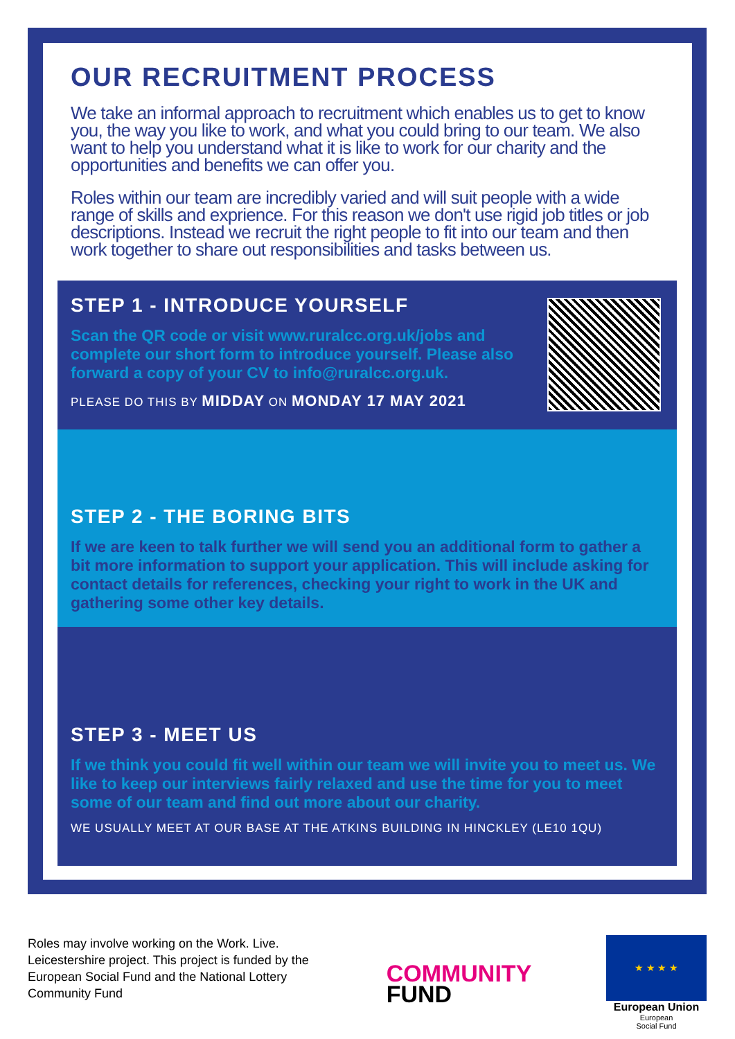OUR RECRUITMENT PROCESS
We take an informal approach to recruitment which enables us to get to know you, the way you like to work, and what you could bring to our team. We also want to help you understand what it is like to work for our charity and the opportunities and benefits we can offer you.
Roles within our team are incredibly varied and will suit people with a wide range of skills and exprience. For this reason we don't use rigid job titles or job descriptions. Instead we recruit the right people to fit into our team and then work together to share out responsibilities and tasks between us.
STEP 1 - INTRODUCE YOURSELF
Scan the QR code or visit www.ruralcc.org.uk/jobs and complete our short form to introduce yourself. Please also forward a copy of your CV to info@ruralcc.org.uk.
PLEASE DO THIS BY MIDDAY ON MONDAY 17 MAY 2021
STEP 2 - THE BORING BITS
If we are keen to talk further we will send you an additional form to gather a bit more information to support your application. This will include asking for contact details for references, checking your right to work in the UK and gathering some other key details.
STEP 3 - MEET US
If we think you could fit well within our team we will invite you to meet us. We like to keep our interviews fairly relaxed and use the time for you to meet some of our team and find out more about our charity.
WE USUALLY MEET AT OUR BASE AT THE ATKINS BUILDING IN HINCKLEY (LE10 1QU)
Roles may involve working on the Work. Live. Leicestershire project. This project is funded by the European Social Fund and the National Lottery Community Fund
COMMUNITY
FUND
★ ★ ★ ★
European Union
European
Social Fund